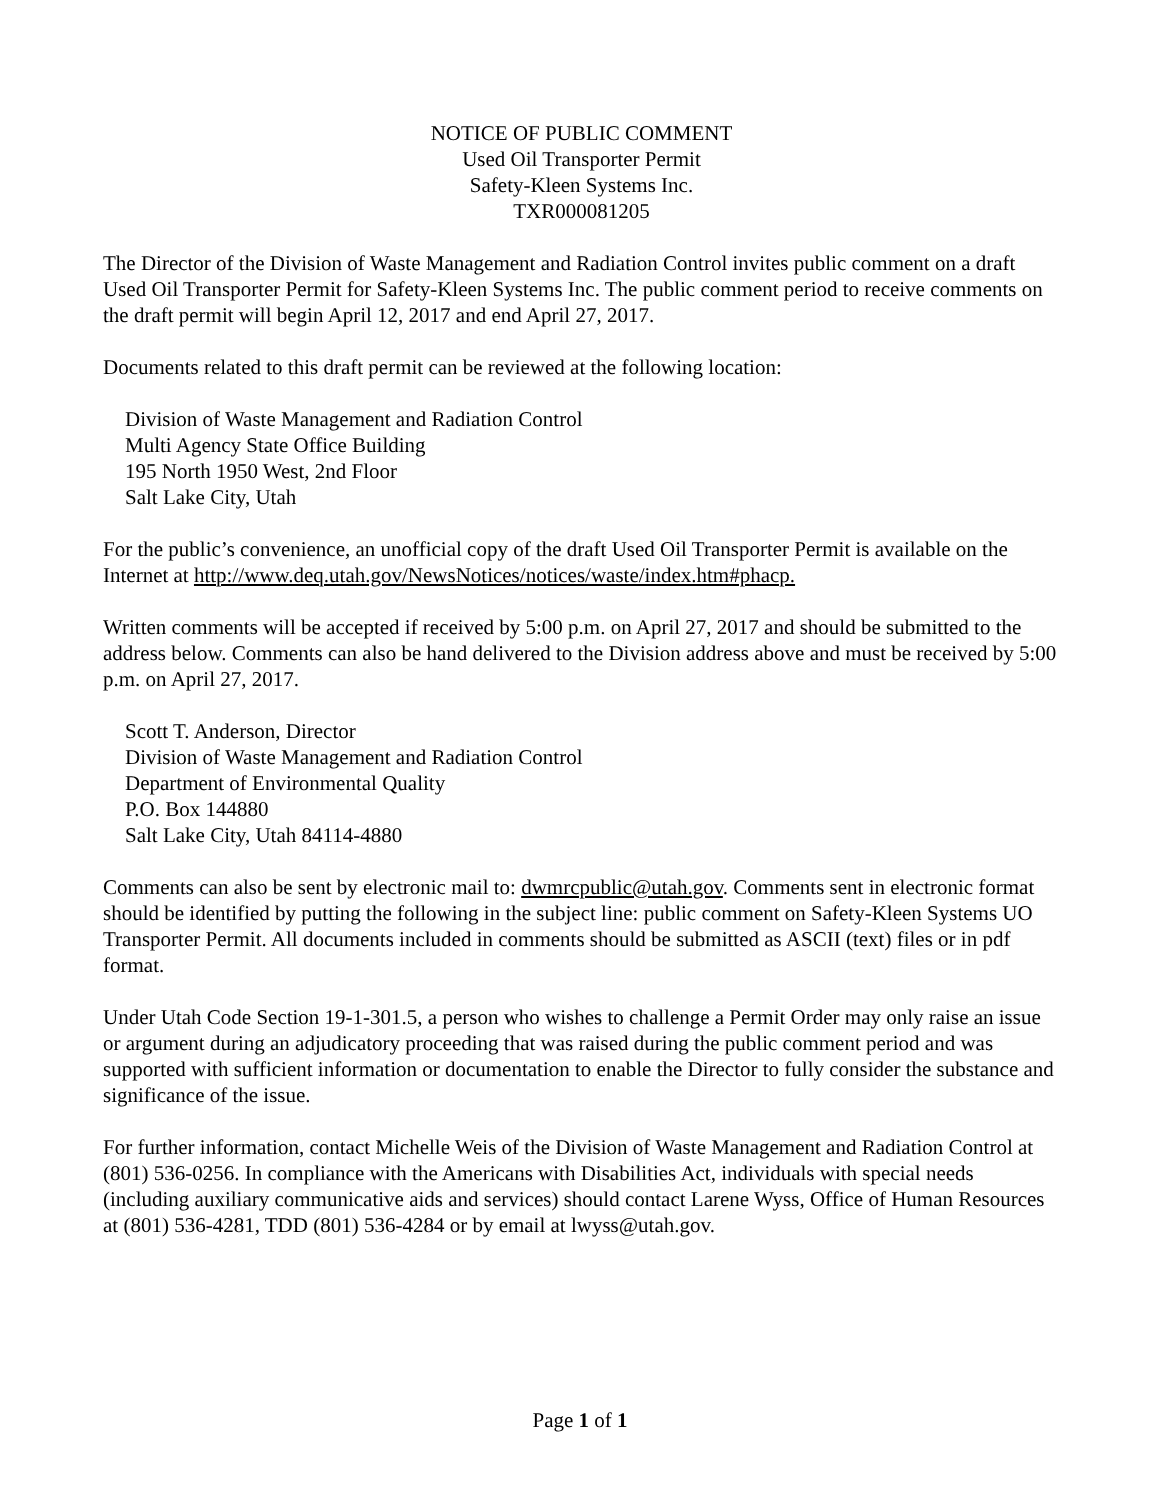NOTICE OF PUBLIC COMMENT
Used Oil Transporter Permit
Safety-Kleen Systems Inc.
TXR000081205
The Director of the Division of Waste Management and Radiation Control invites public comment on a draft Used Oil Transporter Permit for Safety-Kleen Systems Inc. The public comment period to receive comments on the draft permit will begin April 12, 2017 and end April 27, 2017.
Documents related to this draft permit can be reviewed at the following location:
Division of Waste Management and Radiation Control
Multi Agency State Office Building
195 North 1950 West, 2nd Floor
Salt Lake City, Utah
For the public’s convenience, an unofficial copy of the draft Used Oil Transporter Permit is available on the Internet at http://www.deq.utah.gov/NewsNotices/notices/waste/index.htm#phacp.
Written comments will be accepted if received by 5:00 p.m. on April 27, 2017 and should be submitted to the address below. Comments can also be hand delivered to the Division address above and must be received by 5:00 p.m. on April 27, 2017.
Scott T. Anderson, Director
Division of Waste Management and Radiation Control
Department of Environmental Quality
P.O. Box 144880
Salt Lake City, Utah 84114-4880
Comments can also be sent by electronic mail to: dwmrcpublic@utah.gov. Comments sent in electronic format should be identified by putting the following in the subject line: public comment on Safety-Kleen Systems UO Transporter Permit. All documents included in comments should be submitted as ASCII (text) files or in pdf format.
Under Utah Code Section 19-1-301.5, a person who wishes to challenge a Permit Order may only raise an issue or argument during an adjudicatory proceeding that was raised during the public comment period and was supported with sufficient information or documentation to enable the Director to fully consider the substance and significance of the issue.
For further information, contact Michelle Weis of the Division of Waste Management and Radiation Control at (801) 536-0256. In compliance with the Americans with Disabilities Act, individuals with special needs (including auxiliary communicative aids and services) should contact Larene Wyss, Office of Human Resources at (801) 536-4281, TDD (801) 536-4284 or by email at lwyss@utah.gov.
Page 1 of 1